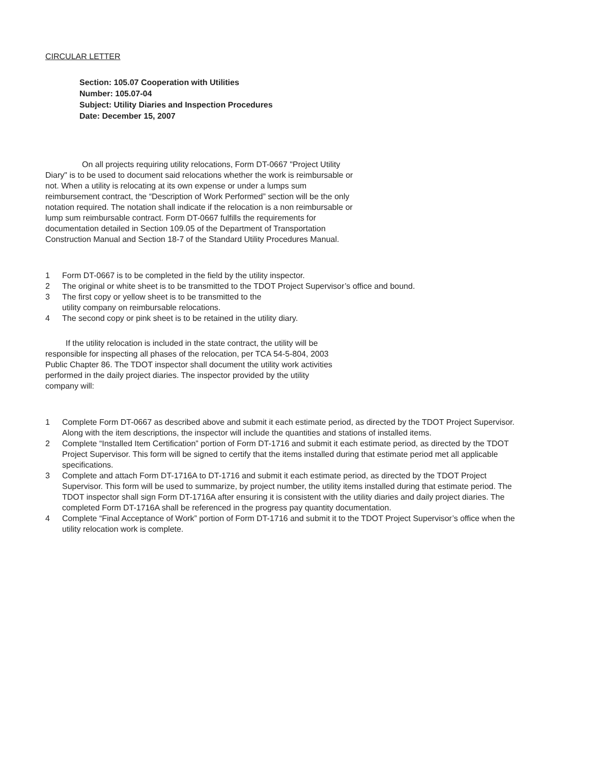CIRCULAR LETTER
Section: 105.07 Cooperation with Utilities
Number: 105.07-04
Subject: Utility Diaries and Inspection Procedures
Date: December 15, 2007
     On all projects requiring utility relocations, Form DT-0667 "Project Utility Diary" is to be used to document said relocations whether the work is reimbursable or not. When a utility is relocating at its own expense or under a lumps sum reimbursement contract, the “Description of Work Performed” section will be the only notation required. The notation shall indicate if the relocation is a non reimbursable or lump sum reimbursable contract. Form DT-0667 fulfills the requirements for documentation detailed in Section 109.05 of the Department of Transportation Construction Manual and Section 18-7 of the Standard Utility Procedures Manual.
1 Form DT-0667 is to be completed in the field by the utility inspector.
2 The original or white sheet is to be transmitted to the TDOT Project Supervisor’s office and bound.
3 The first copy or yellow sheet is to be transmitted to the
utility company on reimbursable relocations.
4 The second copy or pink sheet is to be retained in the utility diary.
   If the utility relocation is included in the state contract, the utility will be responsible for inspecting all phases of the relocation, per TCA 54-5-804, 2003 Public Chapter 86. The TDOT inspector shall document the utility work activities performed in the daily project diaries. The inspector provided by the utility company will:
1 Complete Form DT-0667 as described above and submit it each estimate period, as directed by the TDOT Project Supervisor. Along with the item descriptions, the inspector will include the quantities and stations of installed items.
2 Complete “Installed Item Certification” portion of Form DT-1716 and submit it each estimate period, as directed by the TDOT Project Supervisor. This form will be signed to certify that the items installed during that estimate period met all applicable specifications.
3 Complete and attach Form DT-1716A to DT-1716 and submit it each estimate period, as directed by the TDOT Project Supervisor. This form will be used to summarize, by project number, the utility items installed during that estimate period. The TDOT inspector shall sign Form DT-1716A after ensuring it is consistent with the utility diaries and daily project diaries. The completed Form DT-1716A shall be referenced in the progress pay quantity documentation.
4 Complete “Final Acceptance of Work” portion of Form DT-1716 and submit it to the TDOT Project Supervisor’s office when the utility relocation work is complete.